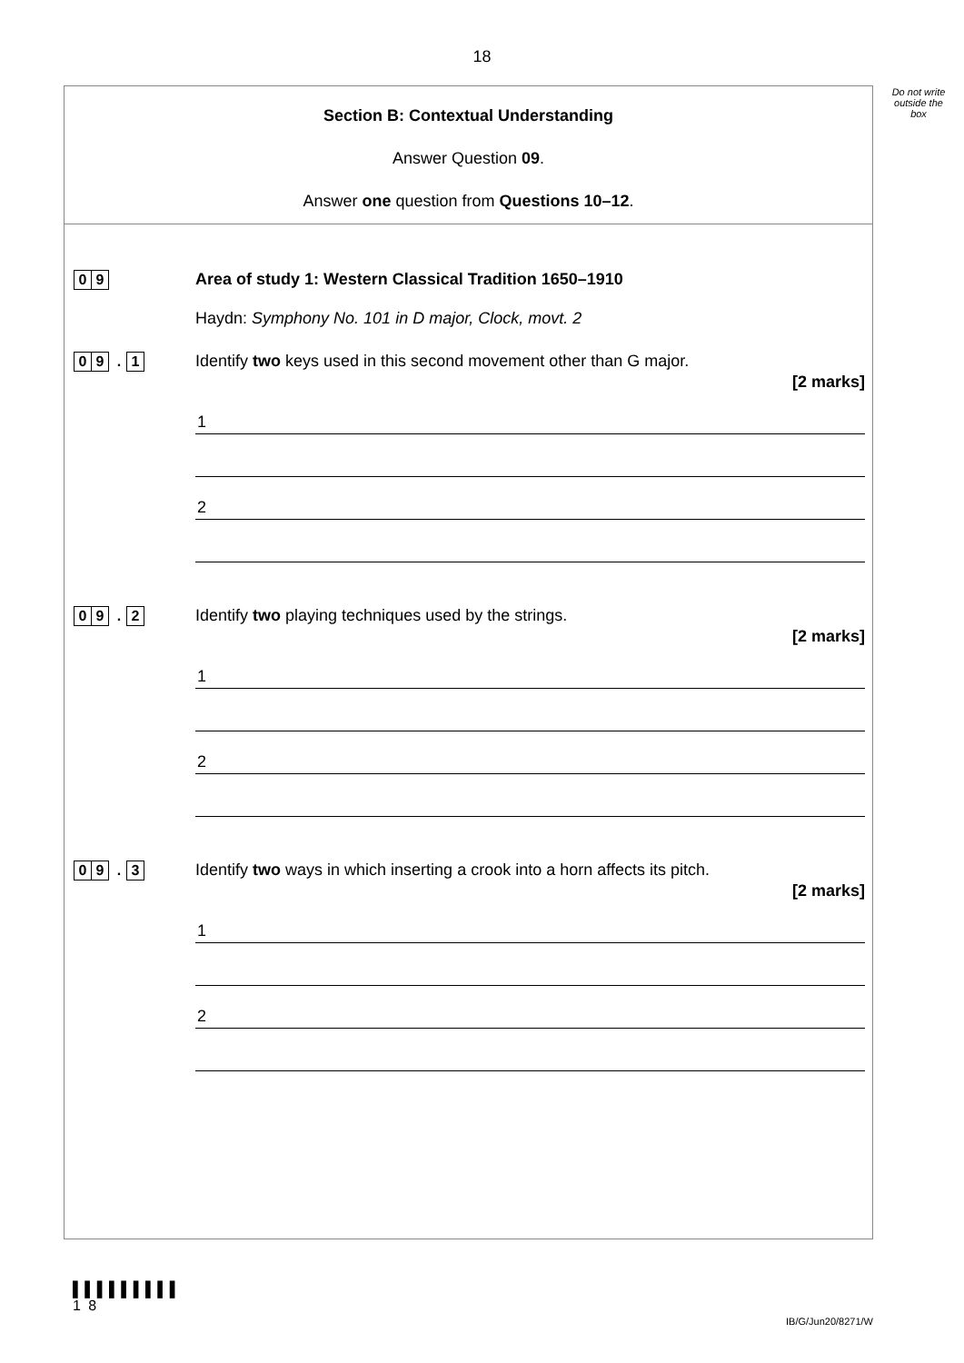18
Do not write outside the box
Section B: Contextual Understanding
Answer Question 09.
Answer one question from Questions 10–12.
0 9
Area of study 1: Western Classical Tradition 1650–1910
Haydn: Symphony No. 101 in D major, Clock, movt. 2
0 9. 1
Identify two keys used in this second movement other than G major.
[2 marks]
1
2
0 9. 2
Identify two playing techniques used by the strings.
[2 marks]
1
2
0 9. 3
Identify two ways in which inserting a crook into a horn affects its pitch.
[2 marks]
1
2
▌▌▌▌▌▌▌▌▌
1 8
IB/G/Jun20/8271/W